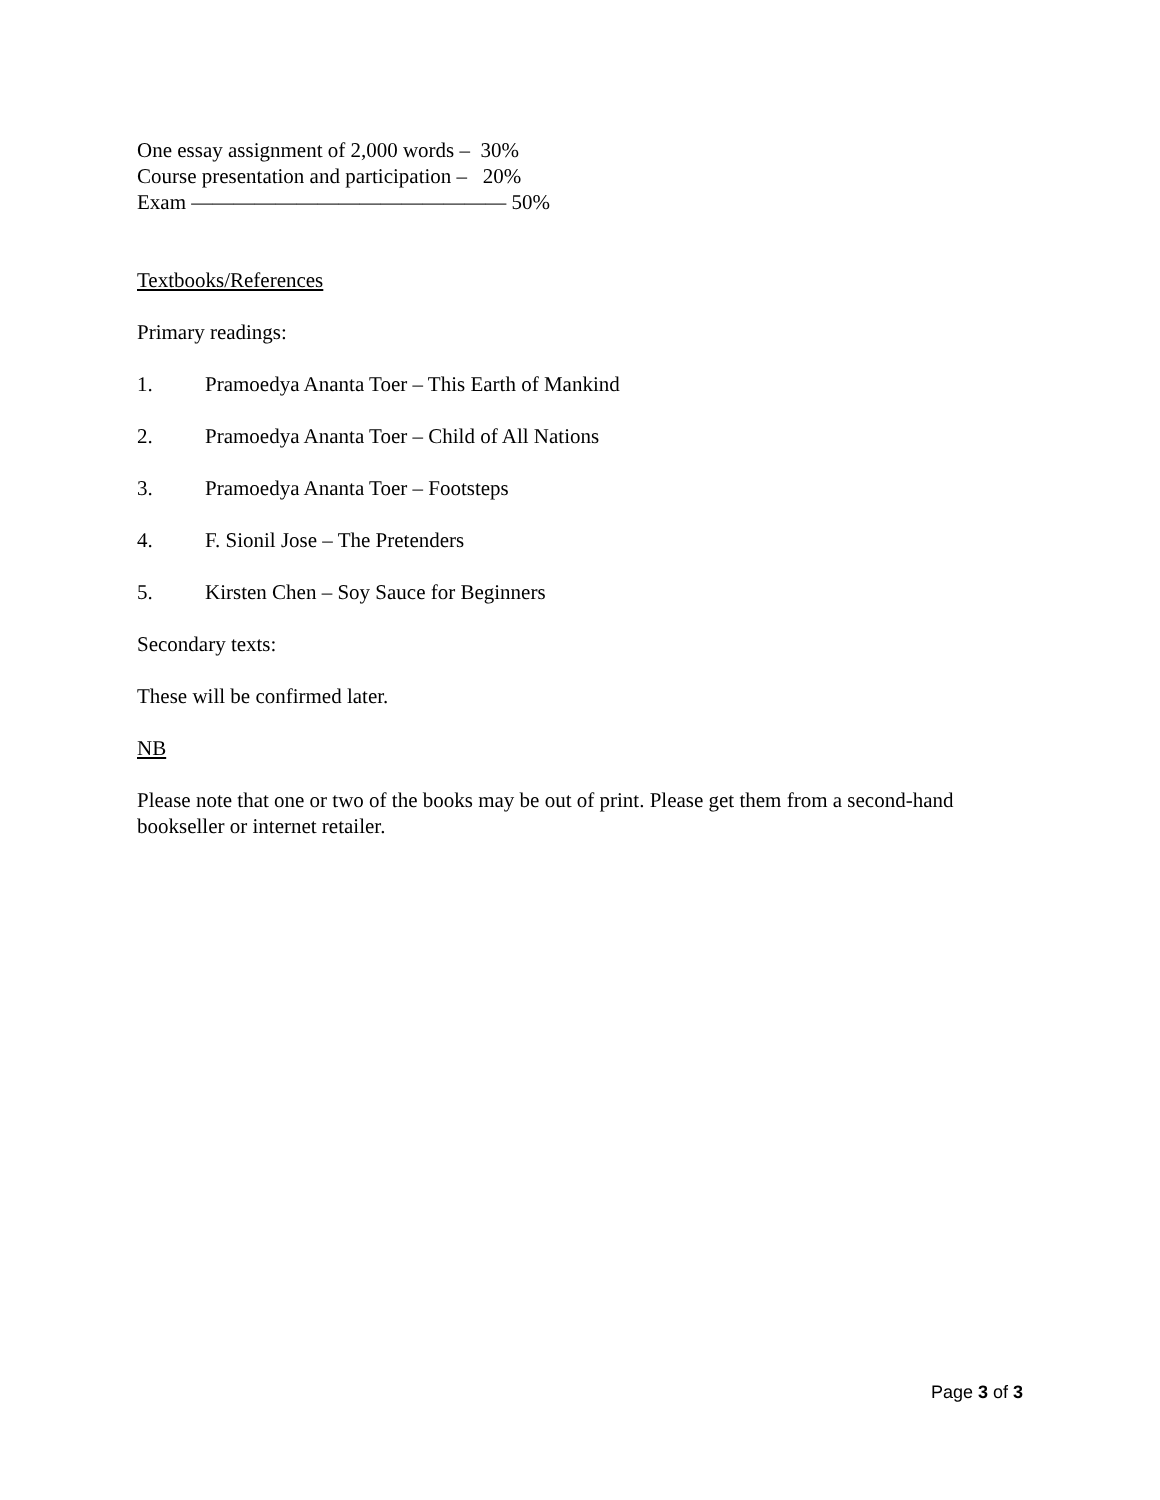One essay assignment of 2,000 words – 30%
Course presentation and participation – 20%
Exam ——————————————— 50%
Textbooks/References
Primary readings:
1. Pramoedya Ananta Toer – This Earth of Mankind
2. Pramoedya Ananta Toer – Child of All Nations
3. Pramoedya Ananta Toer – Footsteps
4. F. Sionil Jose – The Pretenders
5. Kirsten Chen – Soy Sauce for Beginners
Secondary texts:
These will be confirmed later.
NB
Please note that one or two of the books may be out of print. Please get them from a second-hand bookseller or internet retailer.
Page 3 of 3